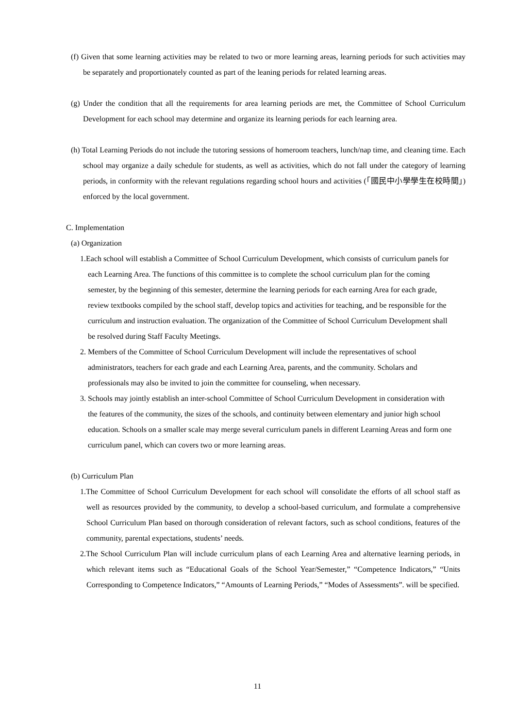(f) Given that some learning activities may be related to two or more learning areas, learning periods for such activities may be separately and proportionately counted as part of the leaning periods for related learning areas.
(g) Under the condition that all the requirements for area learning periods are met, the Committee of School Curriculum Development for each school may determine and organize its learning periods for each learning area.
(h) Total Learning Periods do not include the tutoring sessions of homeroom teachers, lunch/nap time, and cleaning time. Each school may organize a daily schedule for students, as well as activities, which do not fall under the category of learning periods, in conformity with the relevant regulations regarding school hours and activities (「國民中小學學生在校時間」) enforced by the local government.
C. Implementation
(a) Organization
1.Each school will establish a Committee of School Curriculum Development, which consists of curriculum panels for each Learning Area. The functions of this committee is to complete the school curriculum plan for the coming semester, by the beginning of this semester, determine the learning periods for each earning Area for each grade, review textbooks compiled by the school staff, develop topics and activities for teaching, and be responsible for the curriculum and instruction evaluation. The organization of the Committee of School Curriculum Development shall be resolved during Staff Faculty Meetings.
2. Members of the Committee of School Curriculum Development will include the representatives of school administrators, teachers for each grade and each Learning Area, parents, and the community. Scholars and professionals may also be invited to join the committee for counseling, when necessary.
3. Schools may jointly establish an inter-school Committee of School Curriculum Development in consideration with the features of the community, the sizes of the schools, and continuity between elementary and junior high school education. Schools on a smaller scale may merge several curriculum panels in different Learning Areas and form one curriculum panel, which can covers two or more learning areas.
(b) Curriculum Plan
1.The Committee of School Curriculum Development for each school will consolidate the efforts of all school staff as well as resources provided by the community, to develop a school-based curriculum, and formulate a comprehensive School Curriculum Plan based on thorough consideration of relevant factors, such as school conditions, features of the community, parental expectations, students’ needs.
2.The School Curriculum Plan will include curriculum plans of each Learning Area and alternative learning periods, in which relevant items such as “Educational Goals of the School Year/Semester,” “Competence Indicators,” “Units Corresponding to Competence Indicators,” “Amounts of Learning Periods,” “Modes of Assessments”. will be specified.
11